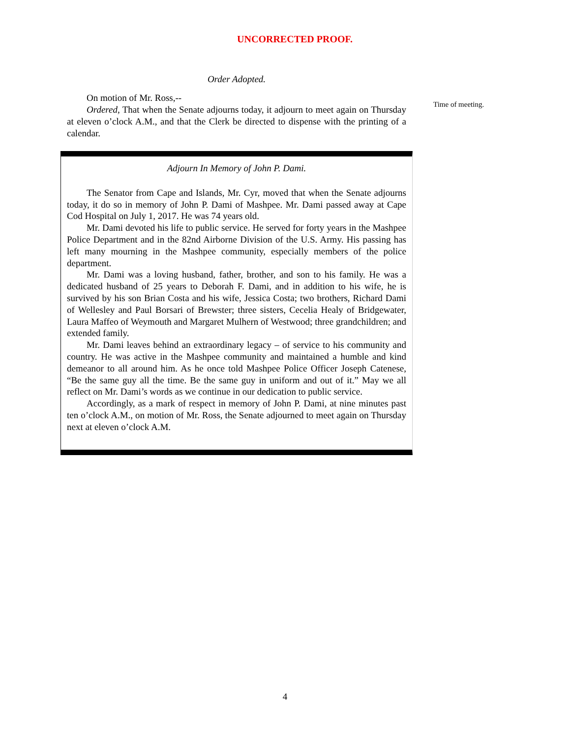UNCORRECTED PROOF.
Order Adopted.
On motion of Mr. Ross,--
Ordered, That when the Senate adjourns today, it adjourn to meet again on Thursday at eleven o’clock A.M., and that the Clerk be directed to dispense with the printing of a calendar.
Time of meeting.
Adjourn In Memory of John P. Dami.
The Senator from Cape and Islands, Mr. Cyr, moved that when the Senate adjourns today, it do so in memory of John P. Dami of Mashpee. Mr. Dami passed away at Cape Cod Hospital on July 1, 2017. He was 74 years old.
Mr. Dami devoted his life to public service. He served for forty years in the Mashpee Police Department and in the 82nd Airborne Division of the U.S. Army. His passing has left many mourning in the Mashpee community, especially members of the police department.
Mr. Dami was a loving husband, father, brother, and son to his family. He was a dedicated husband of 25 years to Deborah F. Dami, and in addition to his wife, he is survived by his son Brian Costa and his wife, Jessica Costa; two brothers, Richard Dami of Wellesley and Paul Borsari of Brewster; three sisters, Cecelia Healy of Bridgewater, Laura Maffeo of Weymouth and Margaret Mulhern of Westwood; three grandchildren; and extended family.
Mr. Dami leaves behind an extraordinary legacy – of service to his community and country. He was active in the Mashpee community and maintained a humble and kind demeanor to all around him. As he once told Mashpee Police Officer Joseph Catenese, “Be the same guy all the time. Be the same guy in uniform and out of it.” May we all reflect on Mr. Dami’s words as we continue in our dedication to public service.
Accordingly, as a mark of respect in memory of John P. Dami, at nine minutes past ten o’clock A.M., on motion of Mr. Ross, the Senate adjourned to meet again on Thursday next at eleven o’clock A.M.
4